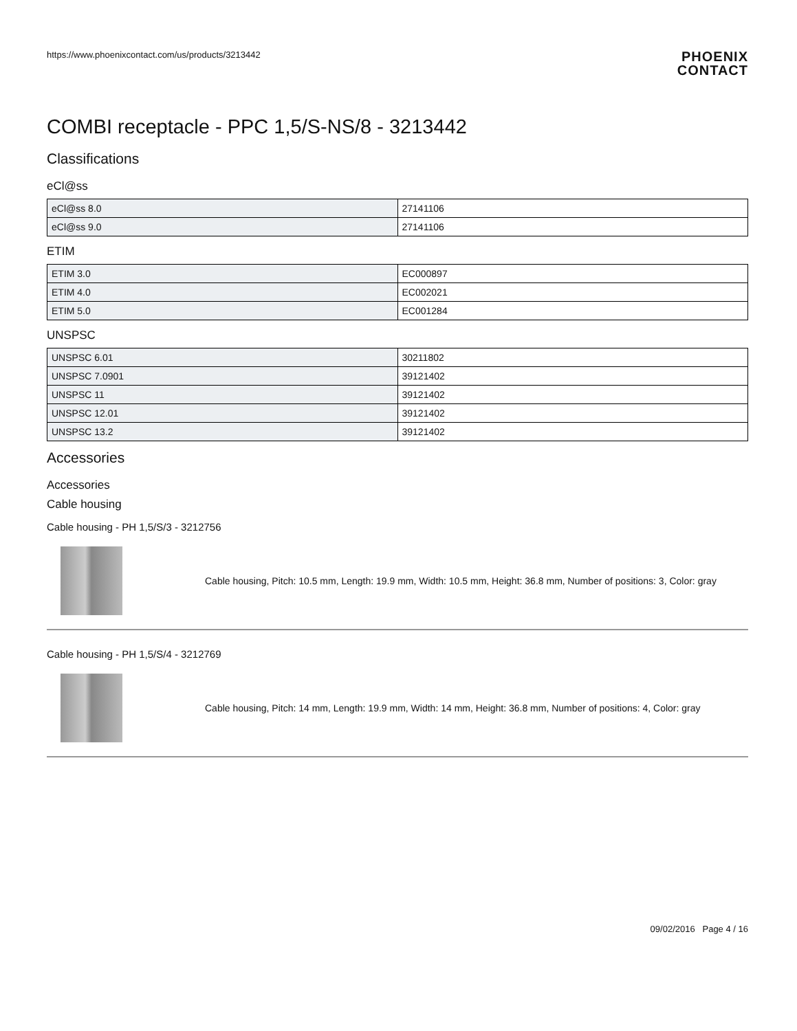https://www.phoenixcontact.com/us/products/3213442
PHOENIX
CONTACT
COMBI receptacle - PPC 1,5/S-NS/8 - 3213442
Classifications
eCl@ss
| eCl@ss 8.0 | 27141106 |
| eCl@ss 9.0 | 27141106 |
ETIM
| ETIM 3.0 | EC000897 |
| ETIM 4.0 | EC002021 |
| ETIM 5.0 | EC001284 |
UNSPSC
| UNSPSC 6.01 | 30211802 |
| UNSPSC 7.0901 | 39121402 |
| UNSPSC 11 | 39121402 |
| UNSPSC 12.01 | 39121402 |
| UNSPSC 13.2 | 39121402 |
Accessories
Accessories
Cable housing
Cable housing - PH 1,5/S/3 - 3212756
Cable housing, Pitch: 10.5 mm, Length: 19.9 mm, Width: 10.5 mm, Height: 36.8 mm, Number of positions: 3, Color: gray
Cable housing - PH 1,5/S/4 - 3212769
Cable housing, Pitch: 14 mm, Length: 19.9 mm, Width: 14 mm, Height: 36.8 mm, Number of positions: 4, Color: gray
09/02/2016 Page 4 / 16